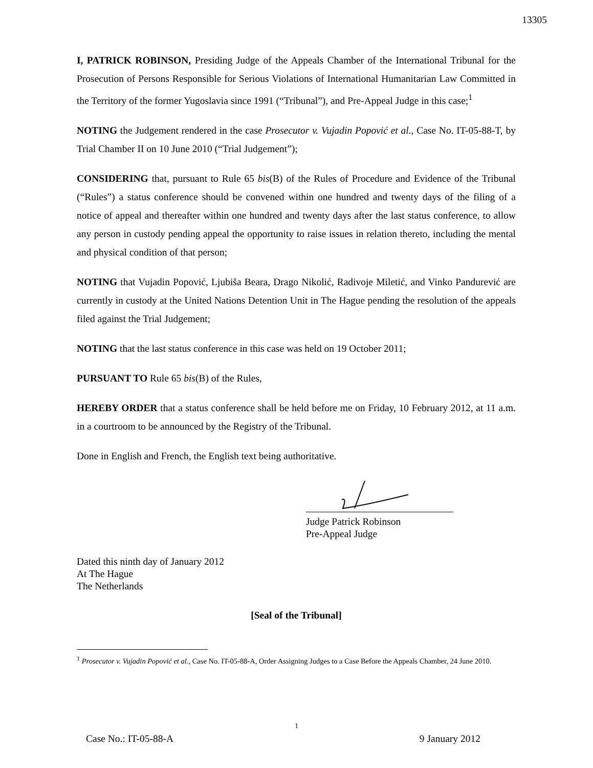13305
I, PATRICK ROBINSON, Presiding Judge of the Appeals Chamber of the International Tribunal for the Prosecution of Persons Responsible for Serious Violations of International Humanitarian Law Committed in the Territory of the former Yugoslavia since 1991 (“Tribunal”), and Pre-Appeal Judge in this case;<sup>1</sup>
NOTING the Judgement rendered in the case Prosecutor v. Vujadin Popović et al., Case No. IT-05-88-T, by Trial Chamber II on 10 June 2010 (“Trial Judgement”);
CONSIDERING that, pursuant to Rule 65 bis(B) of the Rules of Procedure and Evidence of the Tribunal (“Rules”) a status conference should be convened within one hundred and twenty days of the filing of a notice of appeal and thereafter within one hundred and twenty days after the last status conference, to allow any person in custody pending appeal the opportunity to raise issues in relation thereto, including the mental and physical condition of that person;
NOTING that Vujadin Popović, Ljubiša Beara, Drago Nikolić, Radivoje Miletić, and Vinko Pandurević are currently in custody at the United Nations Detention Unit in The Hague pending the resolution of the appeals filed against the Trial Judgement;
NOTING that the last status conference in this case was held on 19 October 2011;
PURSUANT TO Rule 65 bis(B) of the Rules,
HEREBY ORDER that a status conference shall be held before me on Friday, 10 February 2012, at 11 a.m. in a courtroom to be announced by the Registry of the Tribunal.
Done in English and French, the English text being authoritative.
Judge Patrick Robinson
Pre-Appeal Judge
Dated this ninth day of January 2012
At The Hague
The Netherlands
[Seal of the Tribunal]
<sup>1</sup> Prosecutor v. Vujadin Popović et al., Case No. IT-05-88-A, Order Assigning Judges to a Case Before the Appeals Chamber, 24 June 2010.
1
Case No.: IT-05-88-A 9 January 2012